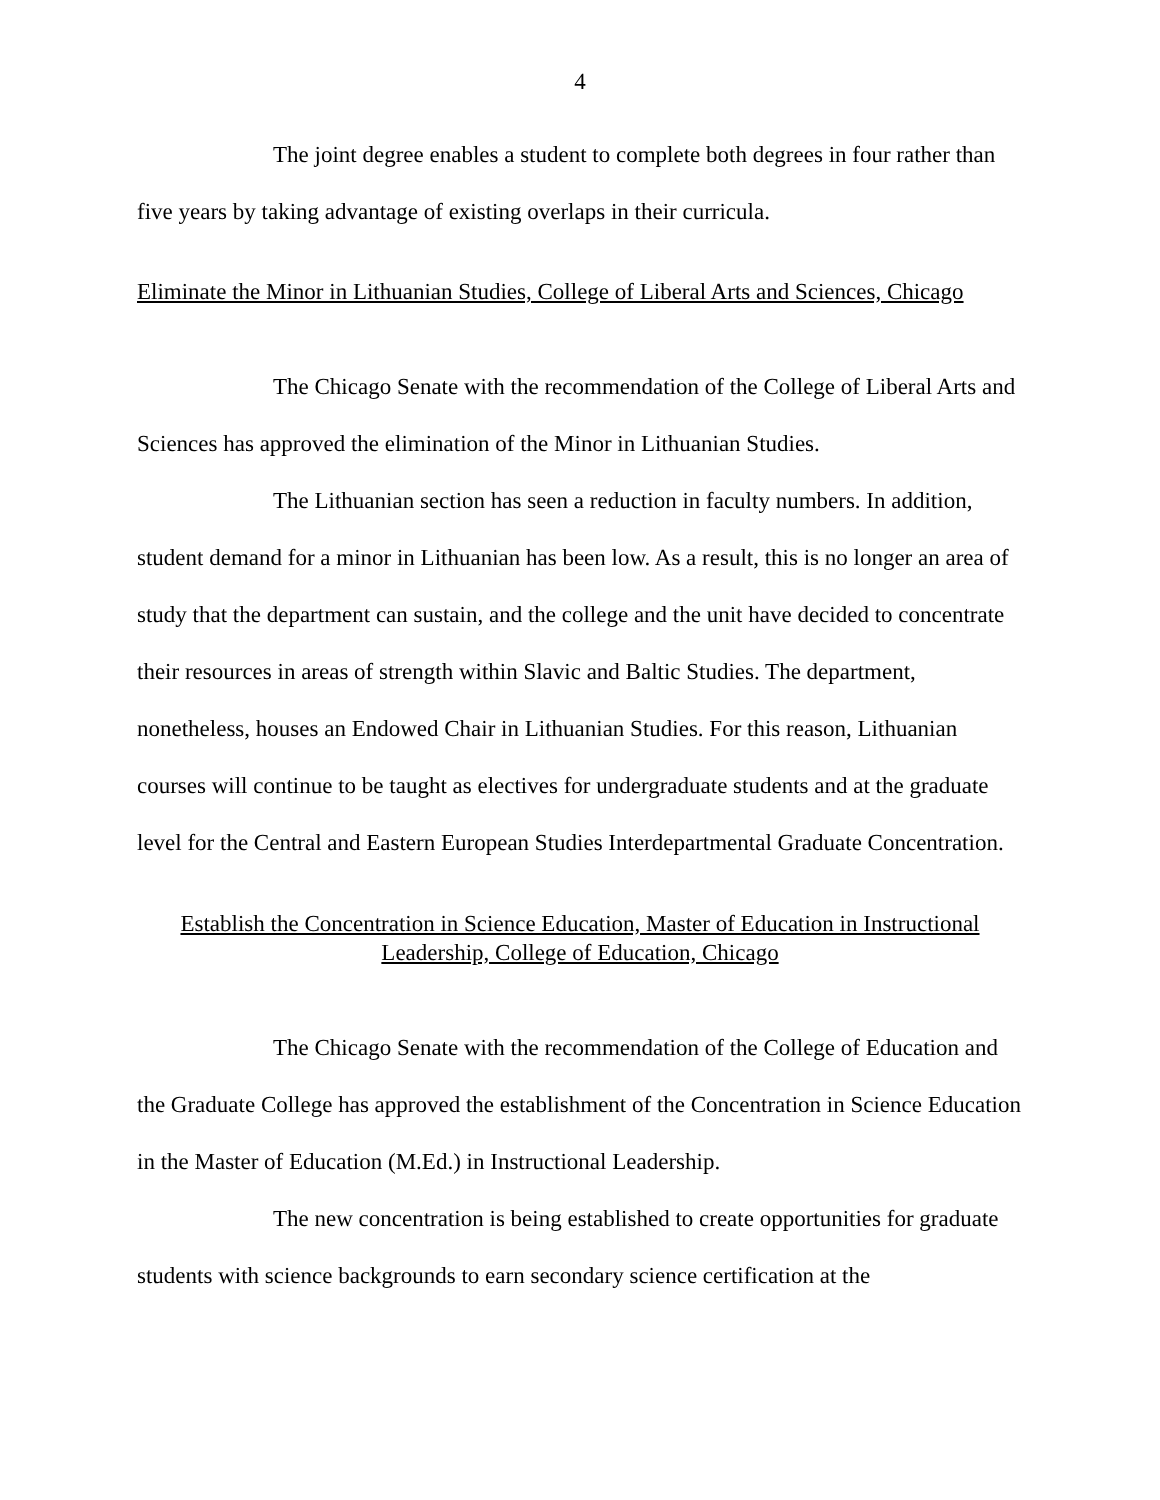4
The joint degree enables a student to complete both degrees in four rather than five years by taking advantage of existing overlaps in their curricula.
Eliminate the Minor in Lithuanian Studies, College of Liberal Arts and Sciences, Chicago
The Chicago Senate with the recommendation of the College of Liberal Arts and Sciences has approved the elimination of the Minor in Lithuanian Studies.
The Lithuanian section has seen a reduction in faculty numbers. In addition, student demand for a minor in Lithuanian has been low. As a result, this is no longer an area of study that the department can sustain, and the college and the unit have decided to concentrate their resources in areas of strength within Slavic and Baltic Studies. The department, nonetheless, houses an Endowed Chair in Lithuanian Studies. For this reason, Lithuanian courses will continue to be taught as electives for undergraduate students and at the graduate level for the Central and Eastern European Studies Interdepartmental Graduate Concentration.
Establish the Concentration in Science Education, Master of Education in Instructional
Leadership, College of Education, Chicago
The Chicago Senate with the recommendation of the College of Education and the Graduate College has approved the establishment of the Concentration in Science Education in the Master of Education (M.Ed.) in Instructional Leadership.
The new concentration is being established to create opportunities for graduate students with science backgrounds to earn secondary science certification at the